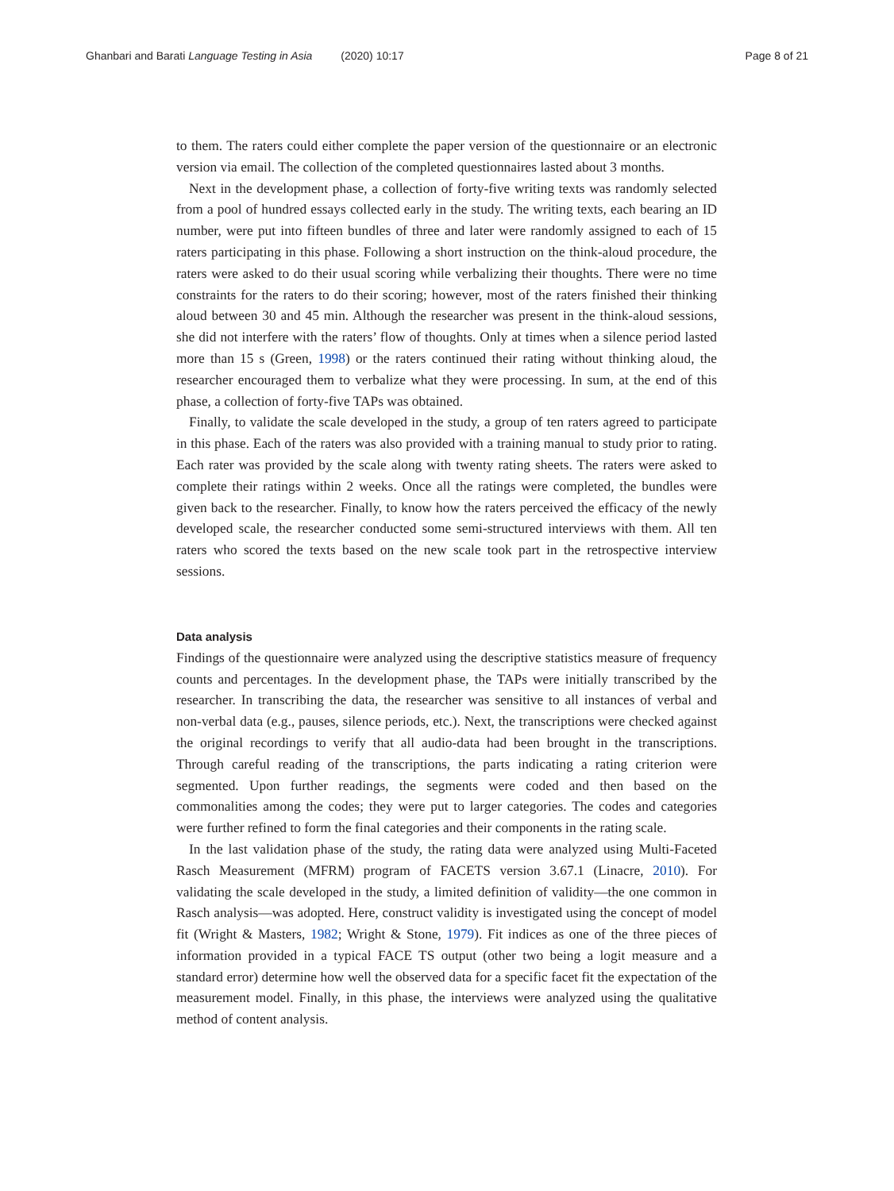Ghanbari and Barati Language Testing in Asia (2020) 10:17
Page 8 of 21
to them. The raters could either complete the paper version of the questionnaire or an electronic version via email. The collection of the completed questionnaires lasted about 3 months.
Next in the development phase, a collection of forty-five writing texts was randomly selected from a pool of hundred essays collected early in the study. The writing texts, each bearing an ID number, were put into fifteen bundles of three and later were randomly assigned to each of 15 raters participating in this phase. Following a short instruction on the think-aloud procedure, the raters were asked to do their usual scoring while verbalizing their thoughts. There were no time constraints for the raters to do their scoring; however, most of the raters finished their thinking aloud between 30 and 45 min. Although the researcher was present in the think-aloud sessions, she did not interfere with the raters’ flow of thoughts. Only at times when a silence period lasted more than 15 s (Green, 1998) or the raters continued their rating without thinking aloud, the researcher encouraged them to verbalize what they were processing. In sum, at the end of this phase, a collection of forty-five TAPs was obtained.
Finally, to validate the scale developed in the study, a group of ten raters agreed to participate in this phase. Each of the raters was also provided with a training manual to study prior to rating. Each rater was provided by the scale along with twenty rating sheets. The raters were asked to complete their ratings within 2 weeks. Once all the ratings were completed, the bundles were given back to the researcher. Finally, to know how the raters perceived the efficacy of the newly developed scale, the researcher conducted some semi-structured interviews with them. All ten raters who scored the texts based on the new scale took part in the retrospective interview sessions.
Data analysis
Findings of the questionnaire were analyzed using the descriptive statistics measure of frequency counts and percentages. In the development phase, the TAPs were initially transcribed by the researcher. In transcribing the data, the researcher was sensitive to all instances of verbal and non-verbal data (e.g., pauses, silence periods, etc.). Next, the transcriptions were checked against the original recordings to verify that all audio-data had been brought in the transcriptions. Through careful reading of the transcriptions, the parts indicating a rating criterion were segmented. Upon further readings, the segments were coded and then based on the commonalities among the codes; they were put to larger categories. The codes and categories were further refined to form the final categories and their components in the rating scale.
In the last validation phase of the study, the rating data were analyzed using Multi-Faceted Rasch Measurement (MFRM) program of FACETS version 3.67.1 (Linacre, 2010). For validating the scale developed in the study, a limited definition of validity—the one common in Rasch analysis—was adopted. Here, construct validity is investigated using the concept of model fit (Wright & Masters, 1982; Wright & Stone, 1979). Fit indices as one of the three pieces of information provided in a typical FACE TS output (other two being a logit measure and a standard error) determine how well the observed data for a specific facet fit the expectation of the measurement model. Finally, in this phase, the interviews were analyzed using the qualitative method of content analysis.